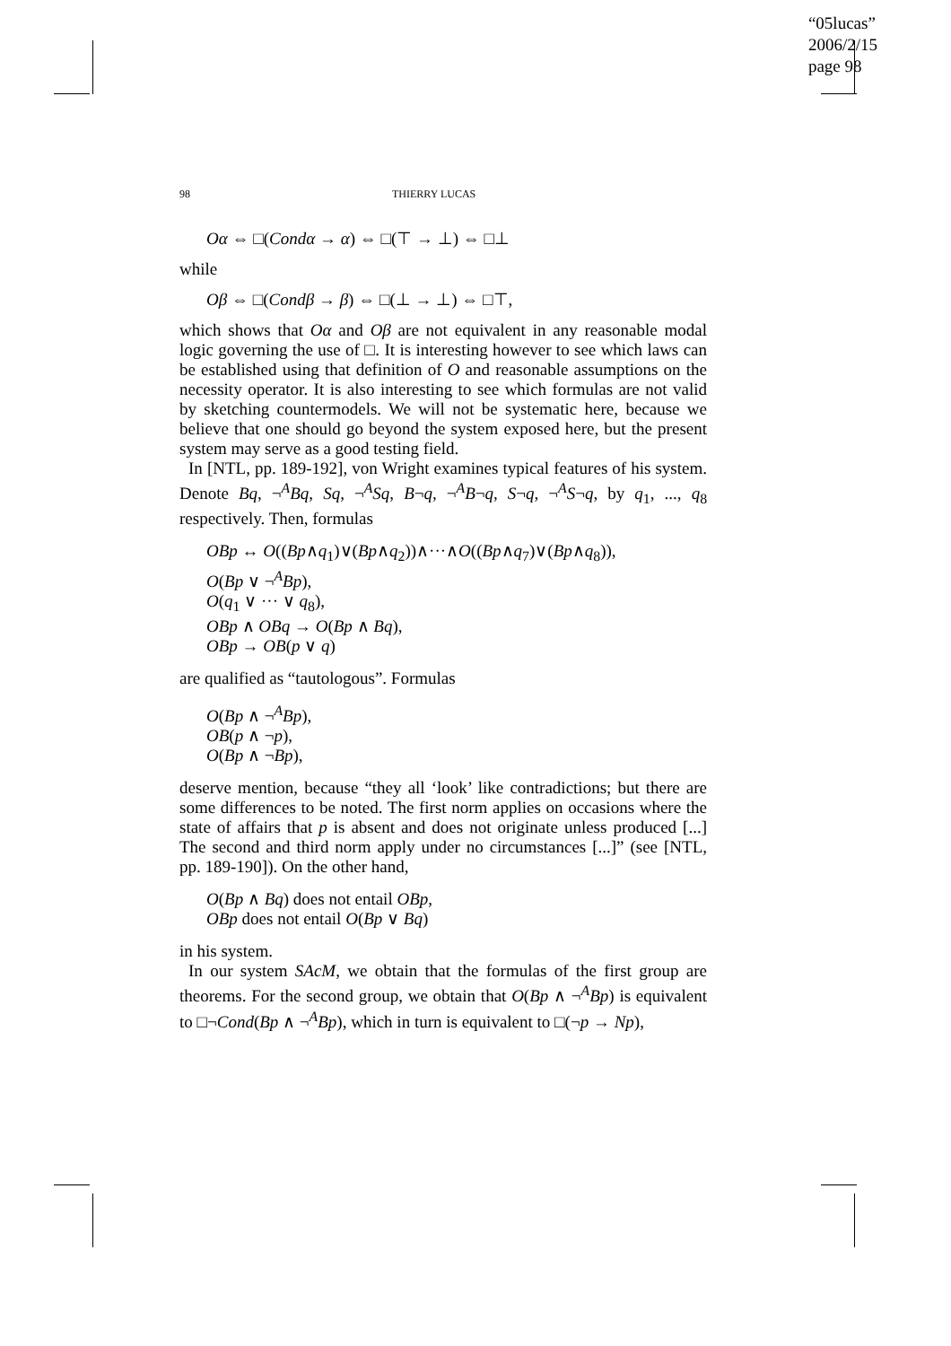“05lucas”
2006/2/15
page 98
98 THIERRY LUCAS
Oα ⇔ □(Condα → α) ⇔ □(⊤ → ⊥) ⇔ □⊥
while
Oβ ⇔ □(Condβ → β) ⇔ □(⊥ → ⊥) ⇔ □⊤,
which shows that Oα and Oβ are not equivalent in any reasonable modal logic governing the use of □. It is interesting however to see which laws can be established using that definition of O and reasonable assumptions on the necessity operator. It is also interesting to see which formulas are not valid by sketching countermodels. We will not be systematic here, because we believe that one should go beyond the system exposed here, but the present system may serve as a good testing field.
In [NTL, pp. 189-192], von Wright examines typical features of his system. Denote Bq, ¬<sup>A</sup>Bq, Sq, ¬<sup>A</sup>Sq, B¬q, ¬<sup>A</sup>B¬q, S¬q, ¬<sup>A</sup>S¬q, by q<sub>1</sub>, ..., q<sub>8</sub> respectively. Then, formulas
OBp ↔ O((Bp∧q<sub>1</sub>)∨(Bp∧q<sub>2</sub>))∧···∧O((Bp∧q<sub>7</sub>)∨(Bp∧q<sub>8</sub>)),
O(Bp ∨ ¬<sup>A</sup>Bp),
O(q<sub>1</sub> ∨ ··· ∨ q<sub>8</sub>),
OBp ∧ OBq → O(Bp ∧ Bq),
OBp → OB(p ∨ q)
are qualified as “tautologous”. Formulas
O(Bp ∧ ¬<sup>A</sup>Bp),
OB(p ∧ ¬p),
O(Bp ∧ ¬Bp),
deserve mention, because “they all ‘look’ like contradictions; but there are some differences to be noted. The first norm applies on occasions where the state of affairs that p is absent and does not originate unless produced [...] The second and third norm apply under no circumstances [...]” (see [NTL, pp. 189-190]). On the other hand,
O(Bp ∧ Bq) does not entail OBp,
OBp does not entail O(Bp ∨ Bq)
in his system.
In our system SAcM, we obtain that the formulas of the first group are theorems. For the second group, we obtain that O(Bp ∧ ¬<sup>A</sup>Bp) is equivalent to □¬Cond(Bp ∧ ¬<sup>A</sup>Bp), which in turn is equivalent to □(¬p → Np),